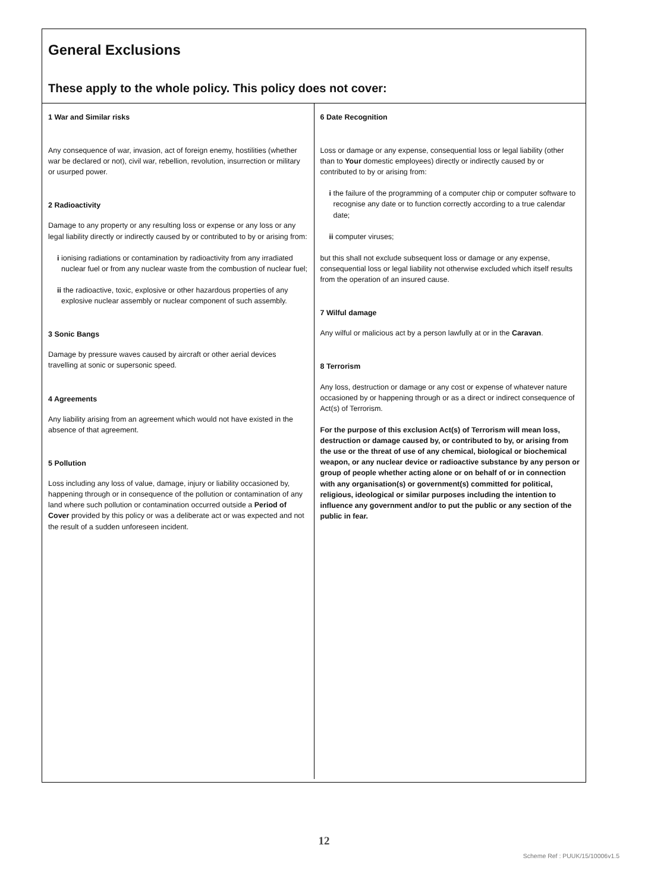General Exclusions
These apply to the whole policy. This policy does not cover:
| 1 War and Similar risks Any consequence of war, invasion, act of foreign enemy, hostilities (whether war be declared or not), civil war, rebellion, revolution, insurrection or military or usurped power. 2 Radioactivity Damage to any property or any resulting loss or expense or any loss or any legal liability directly or indirectly caused by or contributed to by or arising from: i ionising radiations or contamination by radioactivity from any irradiated nuclear fuel or from any nuclear waste from the combustion of nuclear fuel; ii the radioactive, toxic, explosive or other hazardous properties of any explosive nuclear assembly or nuclear component of such assembly. 3 Sonic Bangs Damage by pressure waves caused by aircraft or other aerial devices travelling at sonic or supersonic speed. 4 Agreements Any liability arising from an agreement which would not have existed in the absence of that agreement. 5 Pollution Loss including any loss of value, damage, injury or liability occasioned by, happening through or in consequence of the pollution or contamination of any land where such pollution or contamination occurred outside a Period of Cover provided by this policy or was a deliberate act or was expected and not the result of a sudden unforeseen incident. | 6 Date Recognition Loss or damage or any expense, consequential loss or legal liability (other than to Your domestic employees) directly or indirectly caused by or contributed to by or arising from: i the failure of the programming of a computer chip or computer software to recognise any date or to function correctly according to a true calendar date; ii computer viruses; but this shall not exclude subsequent loss or damage or any expense, consequential loss or legal liability not otherwise excluded which itself results from the operation of an insured cause. 7 Wilful damage Any wilful or malicious act by a person lawfully at or in the Caravan . 8 Terrorism Any loss, destruction or damage or any cost or expense of whatever nature occasioned by or happening through or as a direct or indirect consequence of Act(s) of Terrorism. For the purpose of this exclusion Act(s) of Terrorism will mean loss, destruction or damage caused by, or contributed to by, or arising from the use or the threat of use of any chemical, biological or biochemical weapon, or any nuclear device or radioactive substance by any person or group of people whether acting alone or on behalf of or in connection with any organisation(s) or government(s) committed for political, religious, ideological or similar purposes including the intention to influence any government and/or to put the public or any section of the public in fear. |
12
Scheme Ref : PUUK/15/10006v1.5